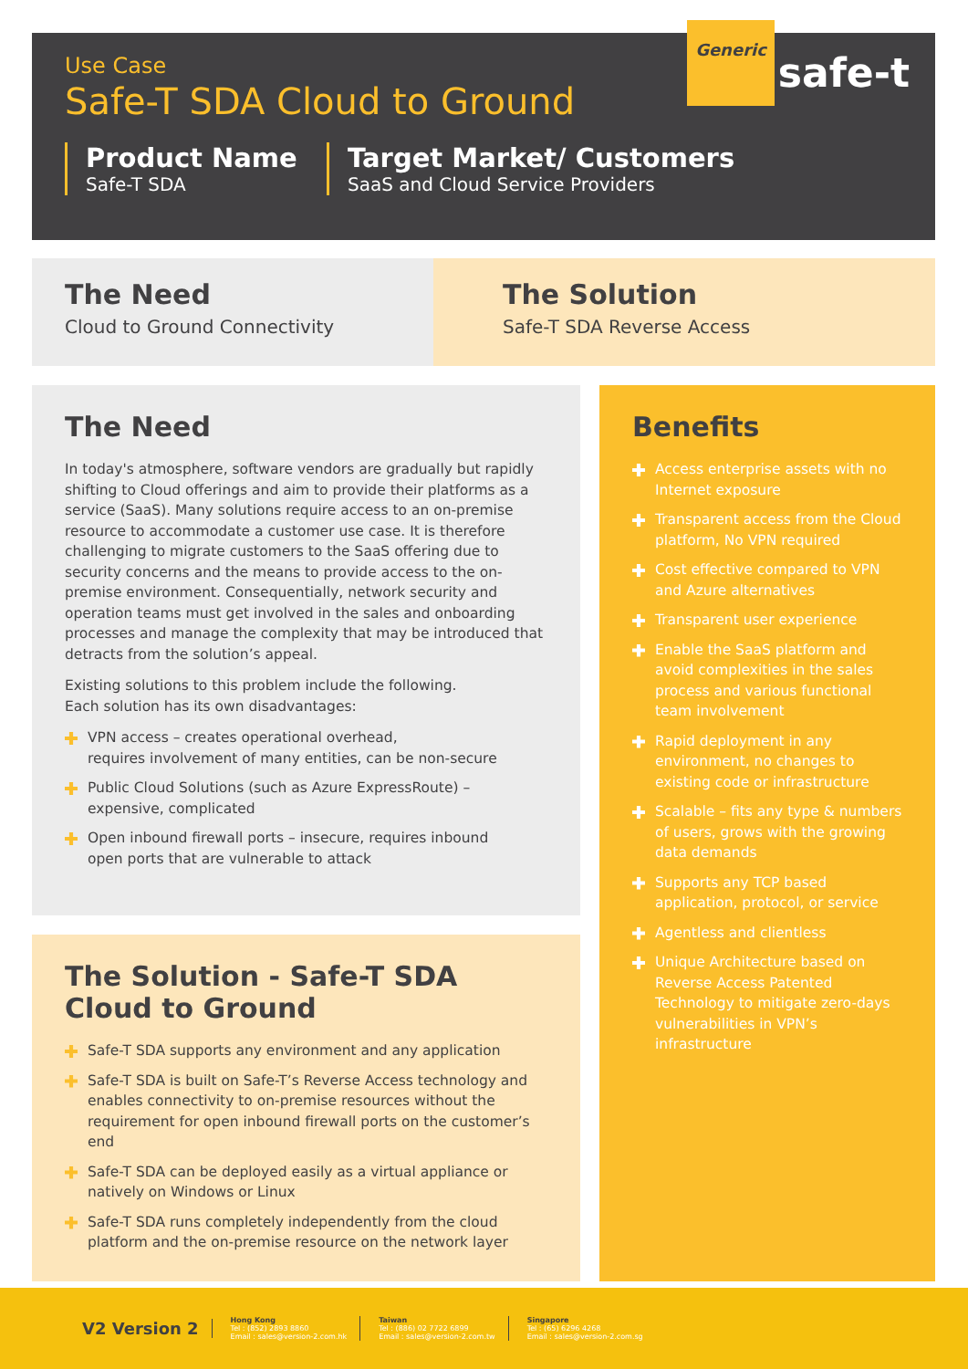Use Case
Safe-T SDA Cloud to Ground
Generic
safe-t
Product Name
Safe-T SDA
Target Market/ Customers
SaaS and Cloud Service Providers
The Need
Cloud to Ground Connectivity
The Solution
Safe-T SDA Reverse Access
The Need
In today's atmosphere, software vendors are gradually but rapidly shifting to Cloud offerings and aim to provide their platforms as a service (SaaS). Many solutions require access to an on-premise resource to accommodate a customer use case. It is therefore challenging to migrate customers to the SaaS offering due to security concerns and the means to provide access to the on-premise environment. Consequentially, network security and operation teams must get involved in the sales and onboarding processes and manage the complexity that may be introduced that detracts from the solution’s appeal.
Existing solutions to this problem include the following.
Each solution has its own disadvantages:
VPN access – creates operational overhead,
requires involvement of many entities, can be non-secure
Public Cloud Solutions (such as Azure ExpressRoute) –
expensive, complicated
Open inbound firewall ports – insecure, requires inbound
open ports that are vulnerable to attack
The Solution - Safe-T SDA
Cloud to Ground
Safe-T SDA supports any environment and any application
Safe-T SDA is built on Safe-T’s Reverse Access technology and enables connectivity to on-premise resources without the requirement for open inbound firewall ports on the customer’s end
Safe-T SDA can be deployed easily as a virtual appliance or natively on Windows or Linux
Safe-T SDA runs completely independently from the cloud platform and the on-premise resource on the network layer
Benefits
Access enterprise assets with no Internet exposure
Transparent access from the Cloud platform, No VPN required
Cost effective compared to VPN and Azure alternatives
Transparent user experience
Enable the SaaS platform and avoid complexities in the sales process and various functional team involvement
Rapid deployment in any environment, no changes to existing code or infrastructure
Scalable – fits any type & numbers of users, grows with the growing data demands
Supports any TCP based application, protocol, or service
Agentless and clientless
Unique Architecture based on Reverse Access Patented Technology to mitigate zero-days vulnerabilities in VPN’s infrastructure
V2 Version 2
Hong Kong
Tel : (852) 2893 8860
Email : sales@version-2.com.hk
Taiwan
Tel : (886) 02 7722 6899
Email : sales@version-2.com.tw
Singapore
Tel : (65) 6296 4268
Email : sales@version-2.com.sg